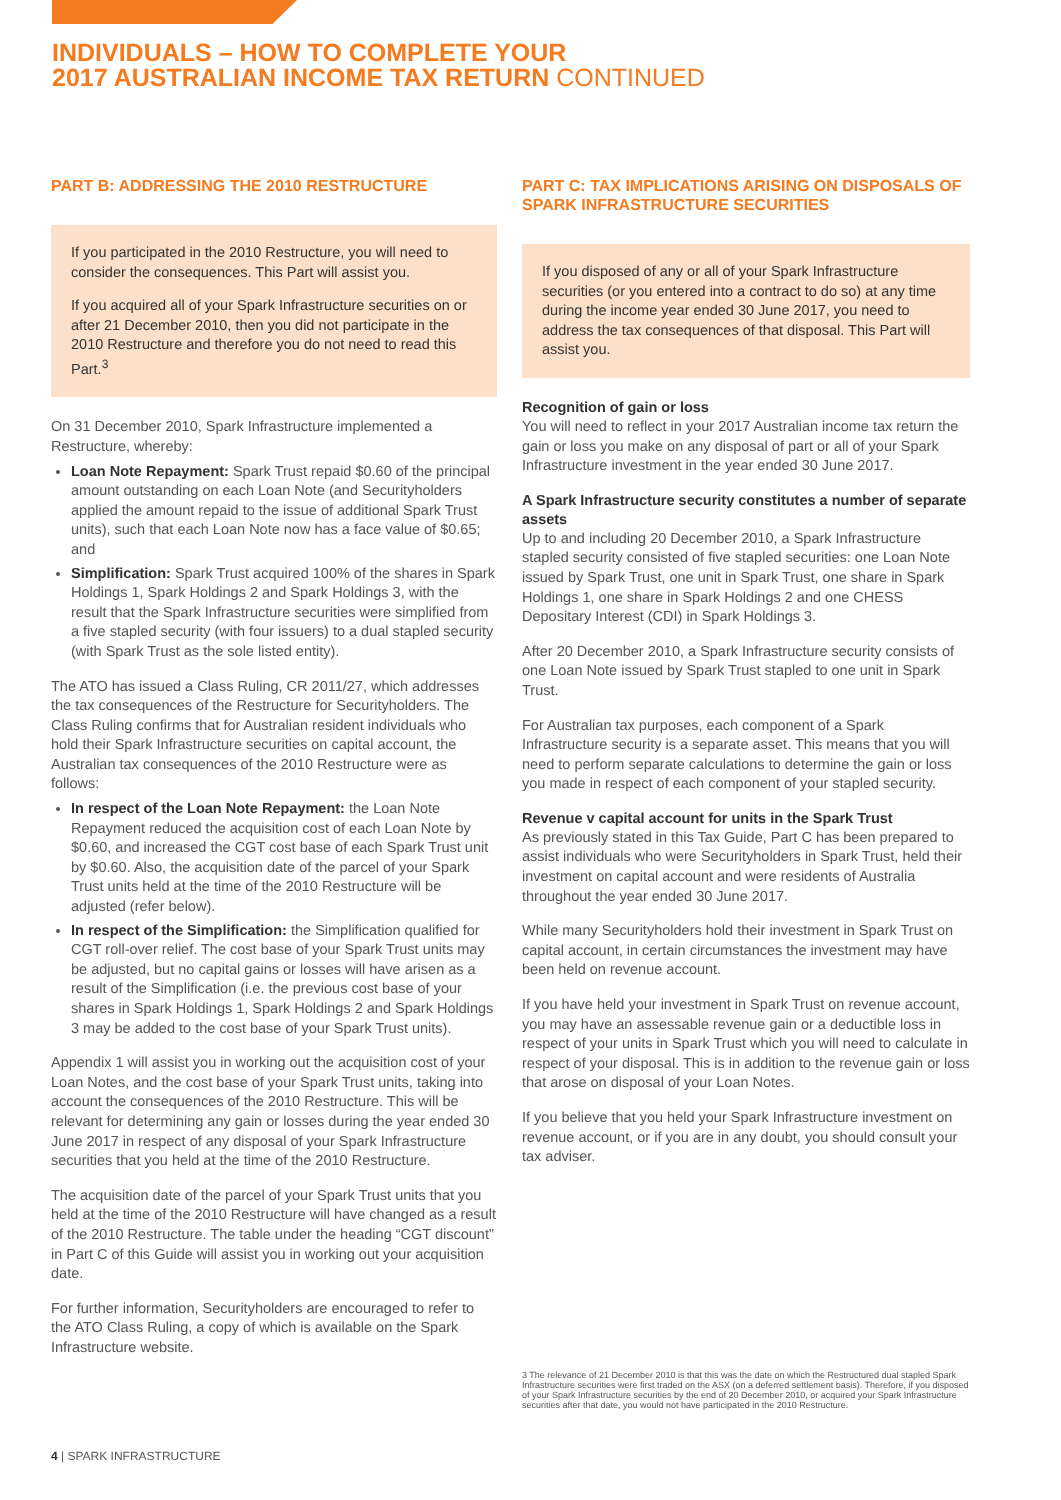INDIVIDUALS – HOW TO COMPLETE YOUR
2017 AUSTRALIAN INCOME TAX RETURN CONTINUED
PART B: ADDRESSING THE 2010 RESTRUCTURE
If you participated in the 2010 Restructure, you will need to consider the consequences. This Part will assist you.
If you acquired all of your Spark Infrastructure securities on or after 21 December 2010, then you did not participate in the 2010 Restructure and therefore you do not need to read this Part.<sup>3</sup>
On 31 December 2010, Spark Infrastructure implemented a Restructure, whereby:
Loan Note Repayment: Spark Trust repaid $0.60 of the principal amount outstanding on each Loan Note (and Securityholders applied the amount repaid to the issue of additional Spark Trust units), such that each Loan Note now has a face value of $0.65; and
Simplification: Spark Trust acquired 100% of the shares in Spark Holdings 1, Spark Holdings 2 and Spark Holdings 3, with the result that the Spark Infrastructure securities were simplified from a five stapled security (with four issuers) to a dual stapled security (with Spark Trust as the sole listed entity).
The ATO has issued a Class Ruling, CR 2011/27, which addresses the tax consequences of the Restructure for Securityholders. The Class Ruling confirms that for Australian resident individuals who hold their Spark Infrastructure securities on capital account, the Australian tax consequences of the 2010 Restructure were as follows:
In respect of the Loan Note Repayment: the Loan Note Repayment reduced the acquisition cost of each Loan Note by $0.60, and increased the CGT cost base of each Spark Trust unit by $0.60. Also, the acquisition date of the parcel of your Spark Trust units held at the time of the 2010 Restructure will be adjusted (refer below).
In respect of the Simplification: the Simplification qualified for CGT roll-over relief. The cost base of your Spark Trust units may be adjusted, but no capital gains or losses will have arisen as a result of the Simplification (i.e. the previous cost base of your shares in Spark Holdings 1, Spark Holdings 2 and Spark Holdings 3 may be added to the cost base of your Spark Trust units).
Appendix 1 will assist you in working out the acquisition cost of your Loan Notes, and the cost base of your Spark Trust units, taking into account the consequences of the 2010 Restructure. This will be relevant for determining any gain or losses during the year ended 30 June 2017 in respect of any disposal of your Spark Infrastructure securities that you held at the time of the 2010 Restructure.
The acquisition date of the parcel of your Spark Trust units that you held at the time of the 2010 Restructure will have changed as a result of the 2010 Restructure. The table under the heading “CGT discount” in Part C of this Guide will assist you in working out your acquisition date.
For further information, Securityholders are encouraged to refer to the ATO Class Ruling, a copy of which is available on the Spark Infrastructure website.
PART C: TAX IMPLICATIONS ARISING ON DISPOSALS OF SPARK INFRASTRUCTURE SECURITIES
If you disposed of any or all of your Spark Infrastructure securities (or you entered into a contract to do so) at any time during the income year ended 30 June 2017, you need to address the tax consequences of that disposal. This Part will assist you.
Recognition of gain or loss
You will need to reflect in your 2017 Australian income tax return the gain or loss you make on any disposal of part or all of your Spark Infrastructure investment in the year ended 30 June 2017.
A Spark Infrastructure security constitutes a number of separate assets
Up to and including 20 December 2010, a Spark Infrastructure stapled security consisted of five stapled securities: one Loan Note issued by Spark Trust, one unit in Spark Trust, one share in Spark Holdings 1, one share in Spark Holdings 2 and one CHESS Depositary Interest (CDI) in Spark Holdings 3.
After 20 December 2010, a Spark Infrastructure security consists of one Loan Note issued by Spark Trust stapled to one unit in Spark Trust.
For Australian tax purposes, each component of a Spark Infrastructure security is a separate asset. This means that you will need to perform separate calculations to determine the gain or loss you made in respect of each component of your stapled security.
Revenue v capital account for units in the Spark Trust
As previously stated in this Tax Guide, Part C has been prepared to assist individuals who were Securityholders in Spark Trust, held their investment on capital account and were residents of Australia throughout the year ended 30 June 2017.
While many Securityholders hold their investment in Spark Trust on capital account, in certain circumstances the investment may have been held on revenue account.
If you have held your investment in Spark Trust on revenue account, you may have an assessable revenue gain or a deductible loss in respect of your units in Spark Trust which you will need to calculate in respect of your disposal. This is in addition to the revenue gain or loss that arose on disposal of your Loan Notes.
If you believe that you held your Spark Infrastructure investment on revenue account, or if you are in any doubt, you should consult your tax adviser.
3 The relevance of 21 December 2010 is that this was the date on which the Restructured dual stapled Spark Infrastructure securities were first traded on the ASX (on a deferred settlement basis). Therefore, if you disposed of your Spark Infrastructure securities by the end of 20 December 2010, or acquired your Spark Infrastructure securities after that date, you would not have participated in the 2010 Restructure.
4 | SPARK INFRASTRUCTURE